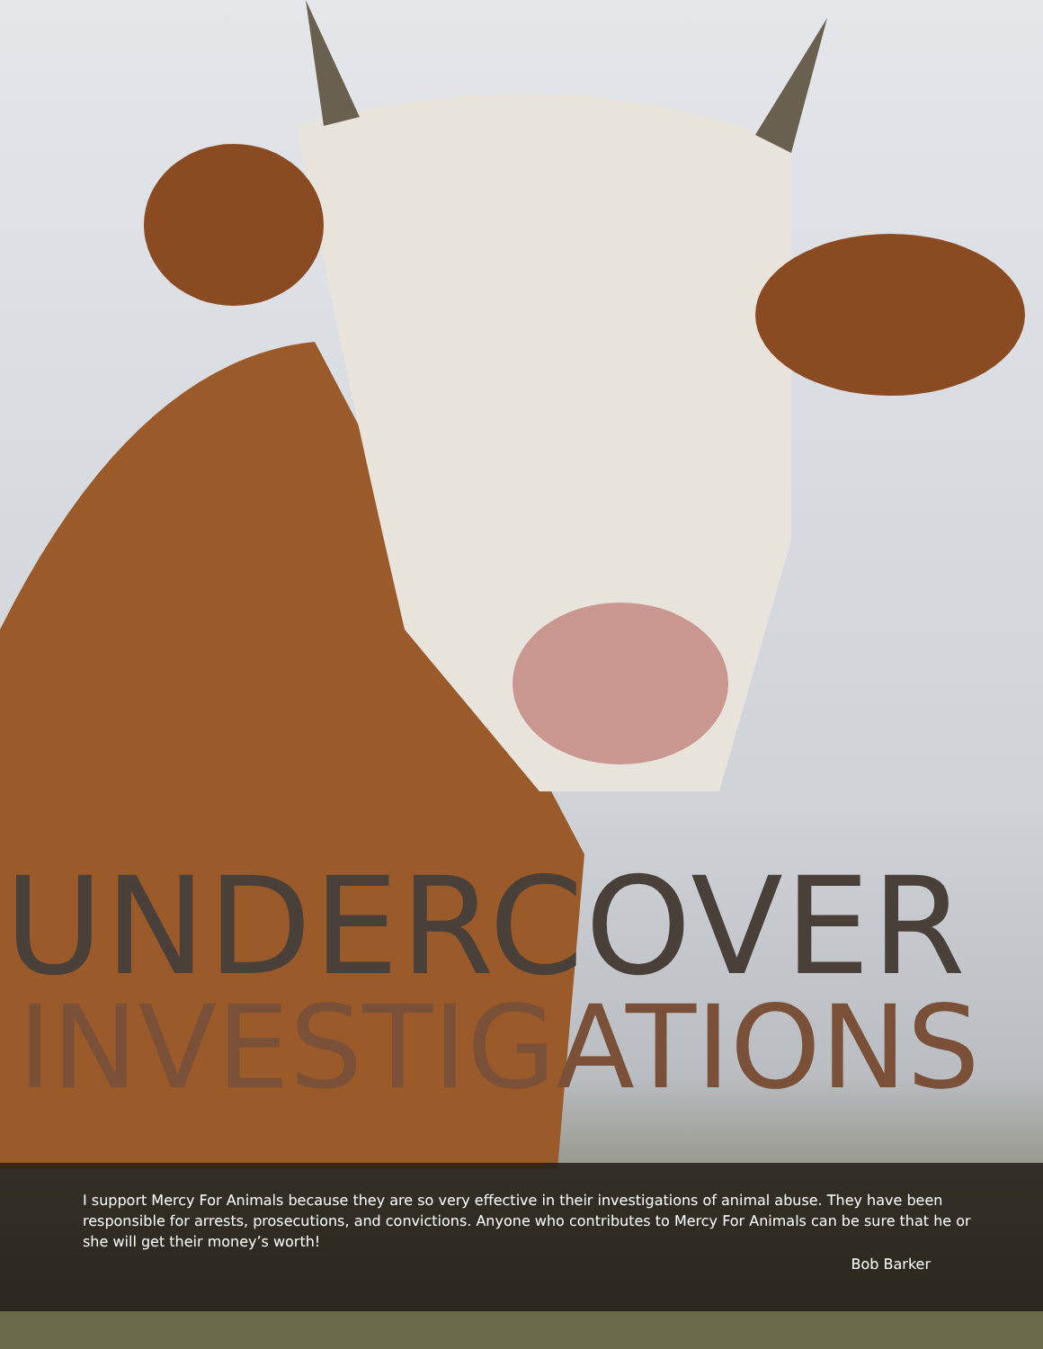UNDERCOVER
INVESTIGATIONS
I support Mercy For Animals because they are so very effective in their investigations of animal abuse. They have been responsible for arrests, prosecutions, and convictions. Anyone who contributes to Mercy For Animals can be sure that he or she will get their money’s worth!
Bob Barker